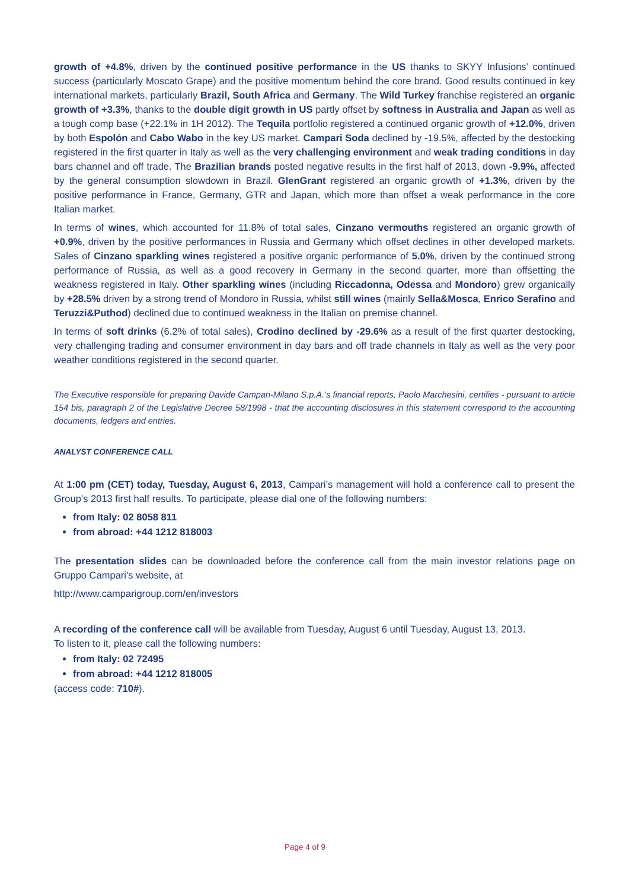growth of +4.8%, driven by the continued positive performance in the US thanks to SKYY Infusions’ continued success (particularly Moscato Grape) and the positive momentum behind the core brand. Good results continued in key international markets, particularly Brazil, South Africa and Germany. The Wild Turkey franchise registered an organic growth of +3.3%, thanks to the double digit growth in US partly offset by softness in Australia and Japan as well as a tough comp base (+22.1% in 1H 2012). The Tequila portfolio registered a continued organic growth of +12.0%, driven by both Espolón and Cabo Wabo in the key US market. Campari Soda declined by -19.5%, affected by the destocking registered in the first quarter in Italy as well as the very challenging environment and weak trading conditions in day bars channel and off trade. The Brazilian brands posted negative results in the first half of 2013, down -9.9%, affected by the general consumption slowdown in Brazil. GlenGrant registered an organic growth of +1.3%, driven by the positive performance in France, Germany, GTR and Japan, which more than offset a weak performance in the core Italian market.
In terms of wines, which accounted for 11.8% of total sales, Cinzano vermouths registered an organic growth of +0.9%, driven by the positive performances in Russia and Germany which offset declines in other developed markets. Sales of Cinzano sparkling wines registered a positive organic performance of 5.0%, driven by the continued strong performance of Russia, as well as a good recovery in Germany in the second quarter, more than offsetting the weakness registered in Italy. Other sparkling wines (including Riccadonna, Odessa and Mondoro) grew organically by +28.5% driven by a strong trend of Mondoro in Russia, whilst still wines (mainly Sella&Mosca, Enrico Serafino and Teruzzi&Puthod) declined due to continued weakness in the Italian on premise channel.
In terms of soft drinks (6.2% of total sales), Crodino declined by -29.6% as a result of the first quarter destocking, very challenging trading and consumer environment in day bars and off trade channels in Italy as well as the very poor weather conditions registered in the second quarter.
The Executive responsible for preparing Davide Campari-Milano S.p.A.’s financial reports, Paolo Marchesini, certifies - pursuant to article 154 bis, paragraph 2 of the Legislative Decree 58/1998 - that the accounting disclosures in this statement correspond to the accounting documents, ledgers and entries.
ANALYST CONFERENCE CALL
At 1:00 pm (CET) today, Tuesday, August 6, 2013, Campari’s management will hold a conference call to present the Group’s 2013 first half results. To participate, please dial one of the following numbers:
from Italy: 02 8058 811
from abroad: +44 1212 818003
The presentation slides can be downloaded before the conference call from the main investor relations page on Gruppo Campari’s website, at
http://www.camparigroup.com/en/investors
A recording of the conference call will be available from Tuesday, August 6 until Tuesday, August 13, 2013.
To listen to it, please call the following numbers:
from Italy: 02 72495
from abroad: +44 1212 818005
(access code: 710#).
Page 4 of 9